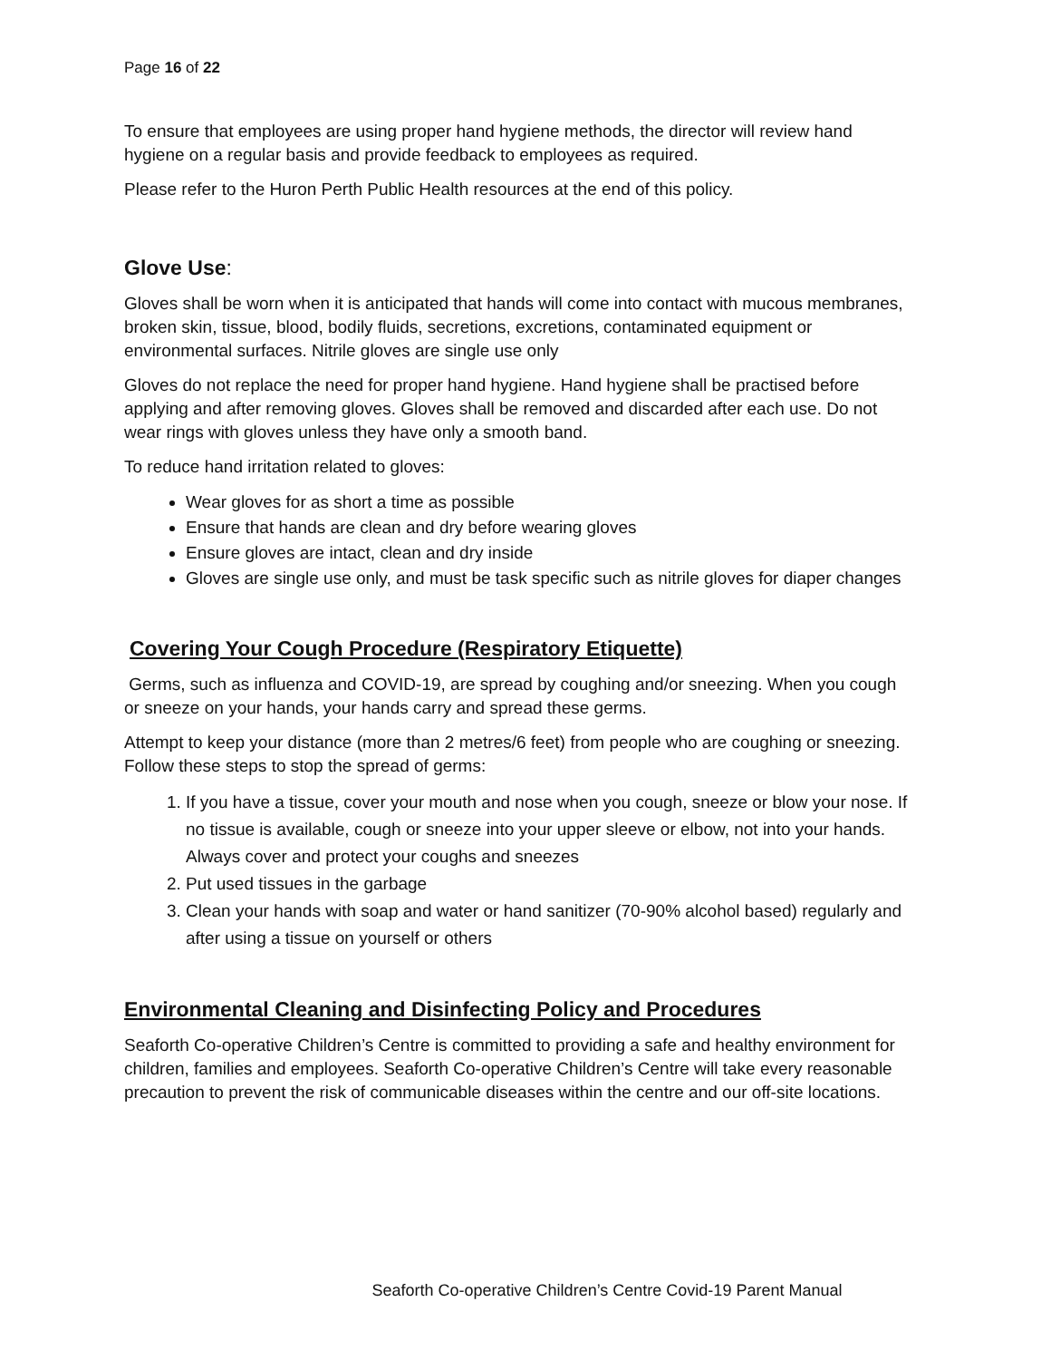Page 16 of 22
To ensure that employees are using proper hand hygiene methods, the director will review hand hygiene on a regular basis and provide feedback to employees as required.
Please refer to the Huron Perth Public Health resources at the end of this policy.
Glove Use:
Gloves shall be worn when it is anticipated that hands will come into contact with mucous membranes, broken skin, tissue, blood, bodily fluids, secretions, excretions, contaminated equipment or environmental surfaces. Nitrile gloves are single use only
Gloves do not replace the need for proper hand hygiene. Hand hygiene shall be practised before applying and after removing gloves. Gloves shall be removed and discarded after each use. Do not wear rings with gloves unless they have only a smooth band.
To reduce hand irritation related to gloves:
Wear gloves for as short a time as possible
Ensure that hands are clean and dry before wearing gloves
Ensure gloves are intact, clean and dry inside
Gloves are single use only, and must be task specific such as nitrile gloves for diaper changes
Covering Your Cough Procedure (Respiratory Etiquette)
Germs, such as influenza and COVID-19, are spread by coughing and/or sneezing. When you cough or sneeze on your hands, your hands carry and spread these germs.
Attempt to keep your distance (more than 2 metres/6 feet) from people who are coughing or sneezing. Follow these steps to stop the spread of germs:
1. If you have a tissue, cover your mouth and nose when you cough, sneeze or blow your nose. If no tissue is available, cough or sneeze into your upper sleeve or elbow, not into your hands. Always cover and protect your coughs and sneezes
2. Put used tissues in the garbage
3. Clean your hands with soap and water or hand sanitizer (70-90% alcohol based) regularly and after using a tissue on yourself or others
Environmental Cleaning and Disinfecting Policy and Procedures
Seaforth Co-operative Children’s Centre is committed to providing a safe and healthy environment for children, families and employees. Seaforth Co-operative Children’s Centre will take every reasonable precaution to prevent the risk of communicable diseases within the centre and our off-site locations.
Seaforth Co-operative Children’s Centre Covid-19 Parent Manual